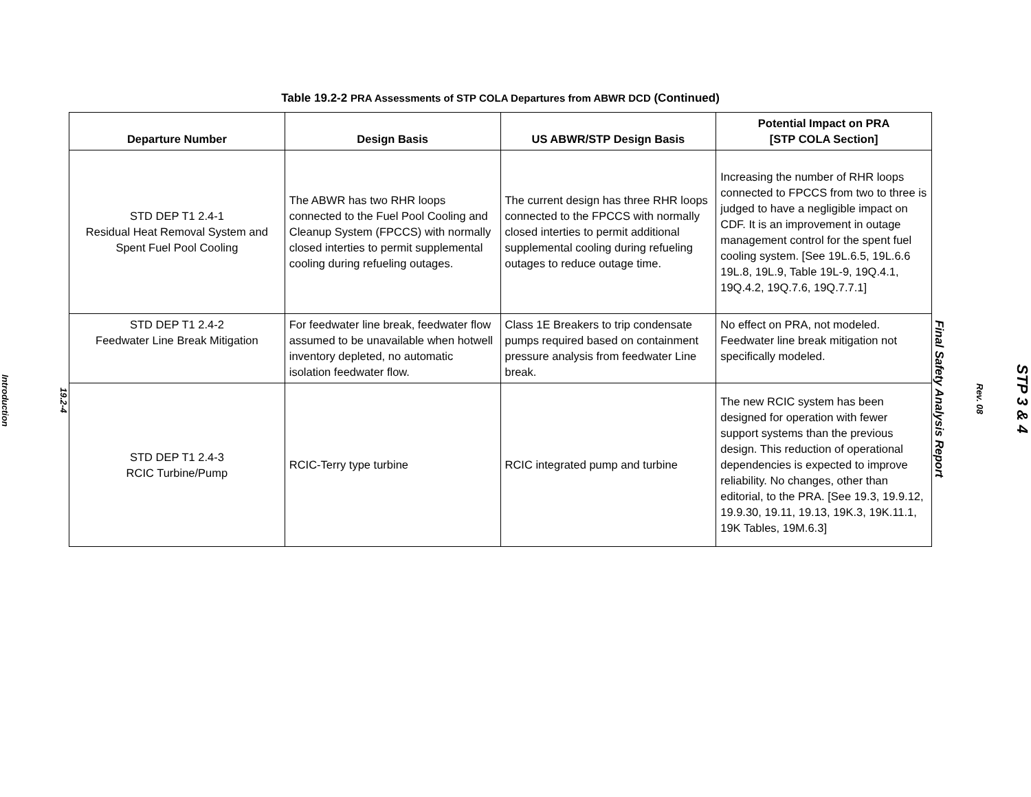19.2-4
Introduction
Table 19.2-2 PRA Assessments of STP COLA Departures from ABWR DCD (Continued)
| Departure Number | Design Basis | US ABWR/STP Design Basis | Potential Impact on PRA [STP COLA Section] |
| --- | --- | --- | --- |
| STD DEP T1 2.4-1 Residual Heat Removal System and Spent Fuel Pool Cooling | The ABWR has two RHR loops connected to the Fuel Pool Cooling and Cleanup System (FPCCS) with normally closed interties to permit supplemental cooling during refueling outages. | The current design has three RHR loops connected to the FPCCS with normally closed interties to permit additional supplemental cooling during refueling outages to reduce outage time. | Increasing the number of RHR loops connected to FPCCS from two to three is judged to have a negligible impact on CDF. It is an improvement in outage management control for the spent fuel cooling system. [See 19L.6.5, 19L.6.6 19L.8, 19L.9, Table 19L-9, 19Q.4.1, 19Q.4.2, 19Q.7.6, 19Q.7.7.1] |
| STD DEP T1 2.4-2 Feedwater Line Break Mitigation | For feedwater line break, feedwater flow assumed to be unavailable when hotwell inventory depleted, no automatic isolation feedwater flow. | Class 1E Breakers to trip condensate pumps required based on containment pressure analysis from feedwater Line break. | No effect on PRA, not modeled. Feedwater line break mitigation not specifically modeled. |
| STD DEP T1 2.4-3 RCIC Turbine/Pump | RCIC-Terry type turbine | RCIC integrated pump and turbine | The new RCIC system has been designed for operation with fewer support systems than the previous design. This reduction of operational dependencies is expected to improve reliability. No changes, other than editorial, to the PRA. [See 19.3, 19.9.12, 19.9.30, 19.11, 19.13, 19K.3, 19K.11.1, 19K Tables, 19M.6.3] |
STP 3 & 4
Rev. 08
Final Safety Analysis Report